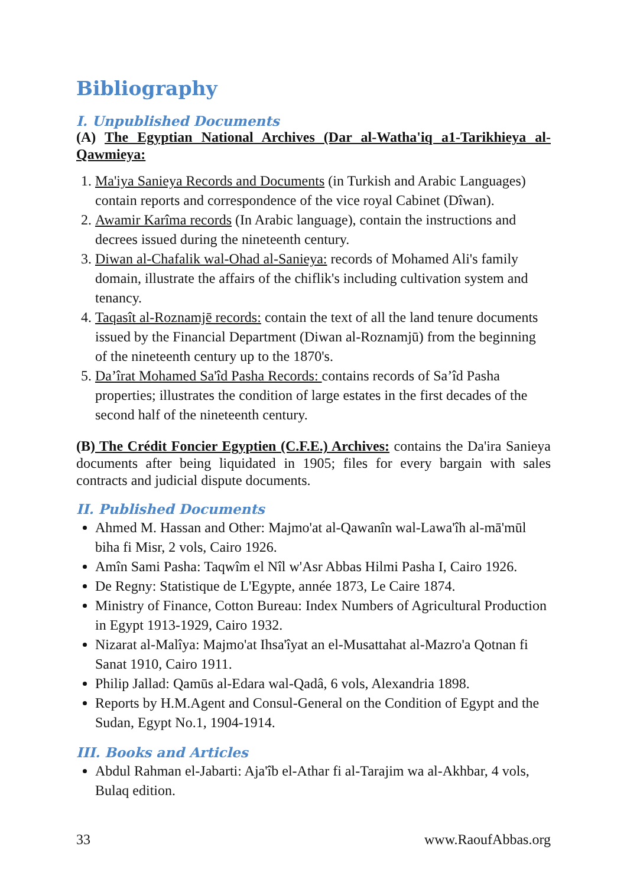Bibliography
I. Unpublished Documents
(A) The Egyptian National Archives (Dar al-Watha'iq a1-Tarikhieya al-Qawmieya:
1. Ma'iya Sanieya Records and Documents (in Turkish and Arabic Languages) contain reports and correspondence of the vice royal Cabinet (Dîwan).
2. Awamir Karîma records (In Arabic language), contain the instructions and decrees issued during the nineteenth century.
3. Diwan al-Chafalik wal-Ohad al-Sanieya: records of Mohamed Ali's family domain, illustrate the affairs of the chiflik's including cultivation system and tenancy.
4. Taqasît al-Roznamjē records: contain the text of all the land tenure documents issued by the Financial Department (Diwan al-Roznamjū) from the beginning of the nineteenth century up to the 1870's.
5. Da’îrat Mohamed Sa'îd Pasha Records: contains records of Sa’îd Pasha properties; illustrates the condition of large estates in the first decades of the second half of the nineteenth century.
(B) The Crédit Foncier Egyptien (C.F.E.) Archives: contains the Da'ira Sanieya documents after being liquidated in 1905; files for every bargain with sales contracts and judicial dispute documents.
II. Published Documents
Ahmed M. Hassan and Other: Majmo'at al-Qawanîn wal-Lawa'îh al-mā'mūl biha fi Misr, 2 vols, Cairo 1926.
Amîn Sami Pasha: Taqwîm el Nîl w'Asr Abbas Hilmi Pasha I, Cairo 1926.
De Regny: Statistique de L'Egypte, année 1873, Le Caire 1874.
Ministry of Finance, Cotton Bureau: Index Numbers of Agricultural Production in Egypt 1913-1929, Cairo 1932.
Nizarat al-Malîya: Majmo'at Ihsa'îyat an el-Musattahat al-Mazro'a Qotnan fi Sanat 1910, Cairo 1911.
Philip Jallad: Qamūs al-Edara wal-Qadâ, 6 vols, Alexandria 1898.
Reports by H.M.Agent and Consul-General on the Condition of Egypt and the Sudan, Egypt No.1, 1904-1914.
III. Books and Articles
Abdul Rahman el-Jabarti: Aja'îb el-Athar fi al-Tarajim wa al-Akhbar, 4 vols, Bulaq edition.
33 www.RaoufAbbas.org